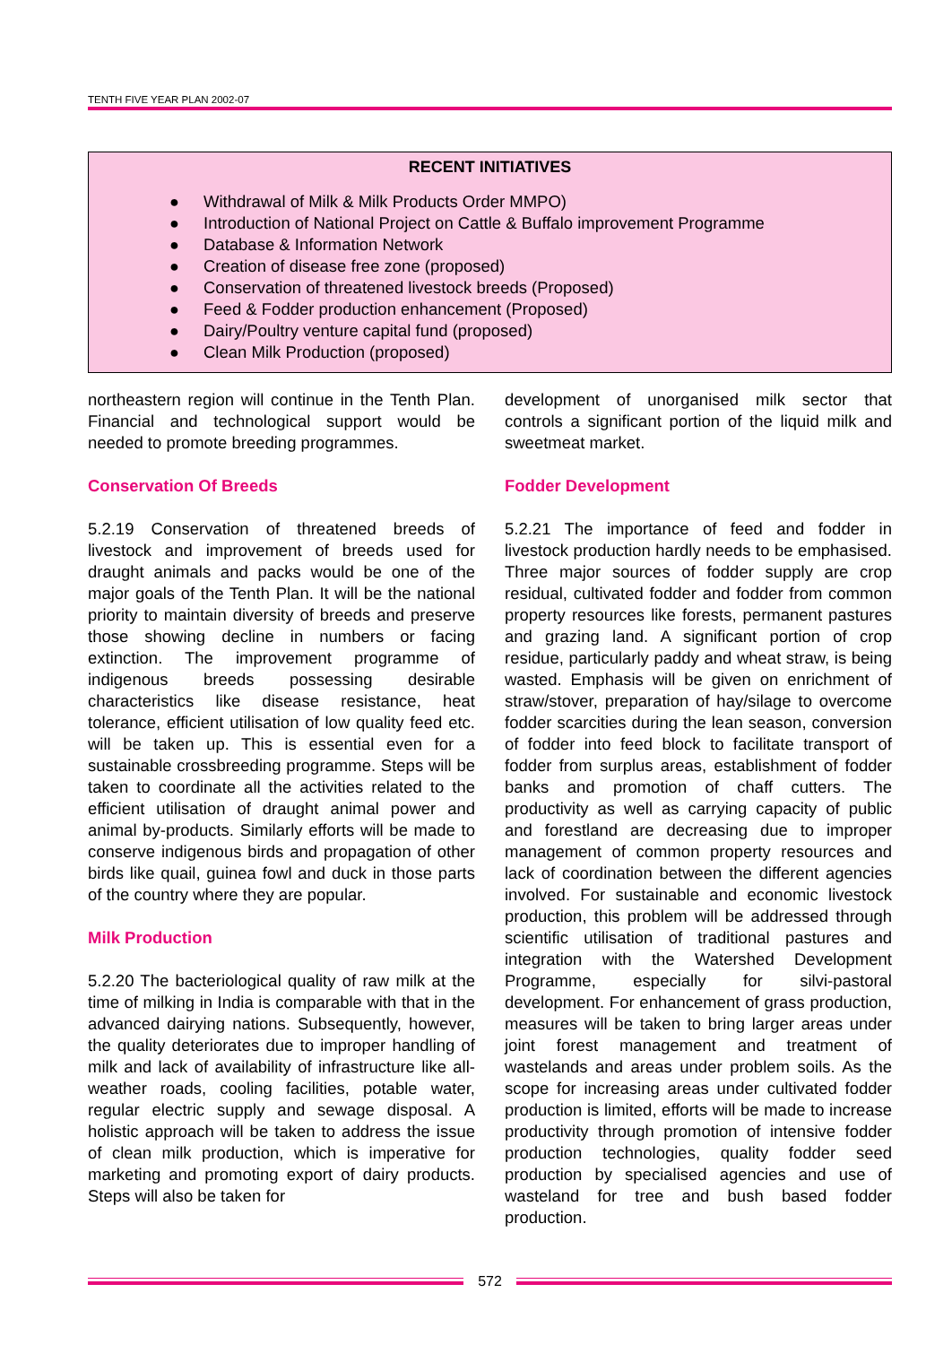TENTH FIVE YEAR PLAN 2002-07
RECENT INITIATIVES
● Withdrawal of Milk & Milk Products Order MMPO)
● Introduction of National Project on Cattle & Buffalo improvement Programme
● Database & Information Network
● Creation of disease free zone (proposed)
● Conservation of threatened livestock breeds (Proposed)
● Feed & Fodder production enhancement (Proposed)
● Dairy/Poultry venture capital fund (proposed)
● Clean Milk Production (proposed)
northeastern region will continue in the Tenth Plan. Financial and technological support would be needed to promote breeding programmes.
Conservation Of Breeds
5.2.19 Conservation of threatened breeds of livestock and improvement of breeds used for draught animals and packs would be one of the major goals of the Tenth Plan. It will be the national priority to maintain diversity of breeds and preserve those showing decline in numbers or facing extinction. The improvement programme of indigenous breeds possessing desirable characteristics like disease resistance, heat tolerance, efficient utilisation of low quality feed etc. will be taken up. This is essential even for a sustainable crossbreeding programme. Steps will be taken to coordinate all the activities related to the efficient utilisation of draught animal power and animal by-products. Similarly efforts will be made to conserve indigenous birds and propagation of other birds like quail, guinea fowl and duck in those parts of the country where they are popular.
Milk Production
5.2.20 The bacteriological quality of raw milk at the time of milking in India is comparable with that in the advanced dairying nations. Subsequently, however, the quality deteriorates due to improper handling of milk and lack of availability of infrastructure like all-weather roads, cooling facilities, potable water, regular electric supply and sewage disposal. A holistic approach will be taken to address the issue of clean milk production, which is imperative for marketing and promoting export of dairy products. Steps will also be taken for
development of unorganised milk sector that controls a significant portion of the liquid milk and sweetmeat market.
Fodder Development
5.2.21 The importance of feed and fodder in livestock production hardly needs to be emphasised. Three major sources of fodder supply are crop residual, cultivated fodder and fodder from common property resources like forests, permanent pastures and grazing land. A significant portion of crop residue, particularly paddy and wheat straw, is being wasted. Emphasis will be given on enrichment of straw/stover, preparation of hay/silage to overcome fodder scarcities during the lean season, conversion of fodder into feed block to facilitate transport of fodder from surplus areas, establishment of fodder banks and promotion of chaff cutters. The productivity as well as carrying capacity of public and forestland are decreasing due to improper management of common property resources and lack of coordination between the different agencies involved. For sustainable and economic livestock production, this problem will be addressed through scientific utilisation of traditional pastures and integration with the Watershed Development Programme, especially for silvi-pastoral development. For enhancement of grass production, measures will be taken to bring larger areas under joint forest management and treatment of wastelands and areas under problem soils. As the scope for increasing areas under cultivated fodder production is limited, efforts will be made to increase productivity through promotion of intensive fodder production technologies, quality fodder seed production by specialised agencies and use of wasteland for tree and bush based fodder production.
572